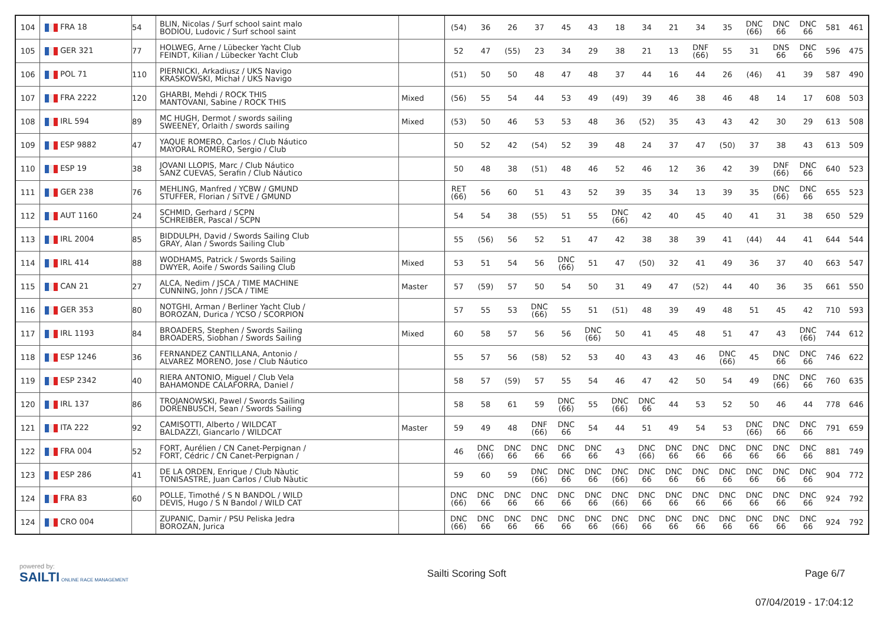| 104 | FRA 18 | 54 | BLIN, Nicolas / Surf school saint malo BODIOU, Ludovic / Surf school saint | | (54) | 36 | 26 | 37 | 45 | 43 | 18 | 34 | 21 | 34 | 35 | DNC (66) | DNC 66 | DNC 66 | 581 | 461 |
| 105 | GER 321 | 77 | HOLWEG, Arne / Lübecker Yacht Club FEINDT, Kilian / Lübecker Yacht Club | | 52 | 47 | (55) | 23 | 34 | 29 | 38 | 21 | 13 | DNF (66) | 55 | 31 | DNS 66 | DNC 66 | 596 | 475 |
| 106 | POL 71 | 110 | PIERNICKI, Arkadiusz / UKS Navigo KRASKOWSKI, Michał / UKS Navigo | | (51) | 50 | 50 | 48 | 47 | 48 | 37 | 44 | 16 | 44 | 26 | (46) | 41 | 39 | 587 | 490 |
| 107 | FRA 2222 | 120 | GHARBI, Mehdi / ROCK THIS MANTOVANI, Sabine / ROCK THIS | Mixed | (56) | 55 | 54 | 44 | 53 | 49 | (49) | 39 | 46 | 38 | 46 | 48 | 14 | 17 | 608 | 503 |
| 108 | IRL 594 | 89 | MC HUGH, Dermot / swords sailing SWEENEY, Orlaith / swords sailing | Mixed | (53) | 50 | 46 | 53 | 53 | 48 | 36 | (52) | 35 | 43 | 43 | 42 | 30 | 29 | 613 | 508 |
| 109 | ESP 9882 | 47 | YAQUE ROMERO, Carlos / Club Náutico MAYORAL ROMERO, Sergio / Club | | 50 | 52 | 42 | (54) | 52 | 39 | 48 | 24 | 37 | 47 | (50) | 37 | 38 | 43 | 613 | 509 |
| 110 | ESP 19 | 38 | JOVANI LLOPIS, Marc / Club Náutico SANZ CUEVAS, Serafin / Club Náutico | | 50 | 48 | 38 | (51) | 48 | 46 | 52 | 46 | 12 | 36 | 42 | 39 | DNF (66) | DNC 66 | 640 | 523 |
| 111 | GER 238 | 76 | MEHLING, Manfred / YCBW / GMUND STUFFER, Florian / SiTVE / GMUND | | RET (66) | 56 | 60 | 51 | 43 | 52 | 39 | 35 | 34 | 13 | 39 | 35 | DNC (66) | DNC 66 | 655 | 523 |
| 112 | AUT 1160 | 24 | SCHMID, Gerhard / SCPN SCHREIBER, Pascal / SCPN | | 54 | 54 | 38 | (55) | 51 | 55 | DNC (66) | 42 | 40 | 45 | 40 | 41 | 31 | 38 | 650 | 529 |
| 113 | IRL 2004 | 85 | BIDDULPH, David / Swords Sailing Club GRAY, Alan / Swords Sailing Club | | 55 | (56) | 56 | 52 | 51 | 47 | 42 | 38 | 38 | 39 | 41 | (44) | 44 | 41 | 644 | 544 |
| 114 | IRL 414 | 88 | WODHAMS, Patrick / Swords Sailing DWYER, Aoife / Swords Sailing Club | Mixed | 53 | 51 | 54 | 56 | DNC (66) | 51 | 47 | (50) | 32 | 41 | 49 | 36 | 37 | 40 | 663 | 547 |
| 115 | CAN 21 | 27 | ALCA, Nedim / JSCA / TIME MACHINE CUNNING, John / JSCA / TIME | Master | 57 | (59) | 57 | 50 | 54 | 50 | 31 | 49 | 47 | (52) | 44 | 40 | 36 | 35 | 661 | 550 |
| 116 | GER 353 | 80 | NOTGHI, Arman / Berliner Yacht Club / BOROZAN, Durica / YCSO / SCORPION | | 57 | 55 | 53 | DNC (66) | 55 | 51 | (51) | 48 | 39 | 49 | 48 | 51 | 45 | 42 | 710 | 593 |
| 117 | IRL 1193 | 84 | BROADERS, Stephen / Swords Sailing BROADERS, Siobhan / Swords Sailing | Mixed | 60 | 58 | 57 | 56 | 56 | DNC (66) | 50 | 41 | 45 | 48 | 51 | 47 | 43 | DNC (66) | 744 | 612 |
| 118 | ESP 1246 | 36 | FERNANDEZ CANTILLANA, Antonio / ALVAREZ MORENO, Jose / Club Náutico | | 55 | 57 | 56 | (58) | 52 | 53 | 40 | 43 | 43 | 46 | DNC (66) | 45 | DNC 66 | DNC 66 | 746 | 622 |
| 119 | ESP 2342 | 40 | RIERA ANTONIO, Miguel / Club Vela BAHAMONDE CALAFORRA, Daniel / | | 58 | 57 | (59) | 57 | 55 | 54 | 46 | 47 | 42 | 50 | 54 | 49 | DNC (66) | DNC 66 | 760 | 635 |
| 120 | IRL 137 | 86 | TROJANOWSKI, Pawel / Swords Sailing DORENBUSCH, Sean / Swords Sailing | | 58 | 58 | 61 | 59 | DNC (66) | 55 | DNC (66) | DNC 66 | 44 | 53 | 52 | 50 | 46 | 44 | 778 | 646 |
| 121 | ITA 222 | 92 | CAMISOTTI, Alberto / WILDCAT BALDAZZI, Giancarlo / WILDCAT | Master | 59 | 49 | 48 | DNF (66) | DNC 66 | 54 | 44 | 51 | 49 | 54 | 53 | DNC (66) | DNC 66 | DNC 66 | 791 | 659 |
| 122 | FRA 004 | 52 | FORT, Aurélien / CN Canet-Perpignan / FORT, Cédric / CN Canet-Perpignan / | | 46 | DNC (66) | DNC 66 | DNC 66 | DNC 66 | DNC 66 | 43 | DNC (66) | DNC 66 | DNC 66 | DNC 66 | DNC 66 | DNC 66 | DNC 66 | 881 | 749 |
| 123 | ESP 286 | 41 | DE LA ORDEN, Enrique / Club Nàutic TONISASTRE, Juan Carlos / Club Nàutic | | 59 | 60 | 59 | DNC (66) | DNC 66 | DNC 66 | DNC (66) | DNC 66 | DNC 66 | DNC 66 | DNC 66 | DNC 66 | DNC 66 | DNC 66 | 904 | 772 |
| 124 | FRA 83 | 60 | POLLE, Timothé / S N BANDOL / WILD DEVIS, Hugo / S N Bandol / WILD CAT | | DNC (66) | DNC 66 | DNC 66 | DNC 66 | DNC 66 | DNC 66 | DNC (66) | DNC 66 | DNC 66 | DNC 66 | DNC 66 | DNC 66 | DNC 66 | DNC 66 | 924 | 792 |
| 124 | CRO 004 | | ZUPANIC, Damir / PSU Peliska Jedra BOROZAN, Jurica | | DNC (66) | DNC 66 | DNC 66 | DNC 66 | DNC 66 | DNC 66 | DNC (66) | DNC 66 | DNC 66 | DNC 66 | DNC 66 | DNC 66 | DNC 66 | DNC 66 | 924 | 792 |
powered by:
SAILTI ONLINE RACE MANAGEMENT
Sailti Scoring Soft Page 6/7
07/04/2019 - 17:04:12